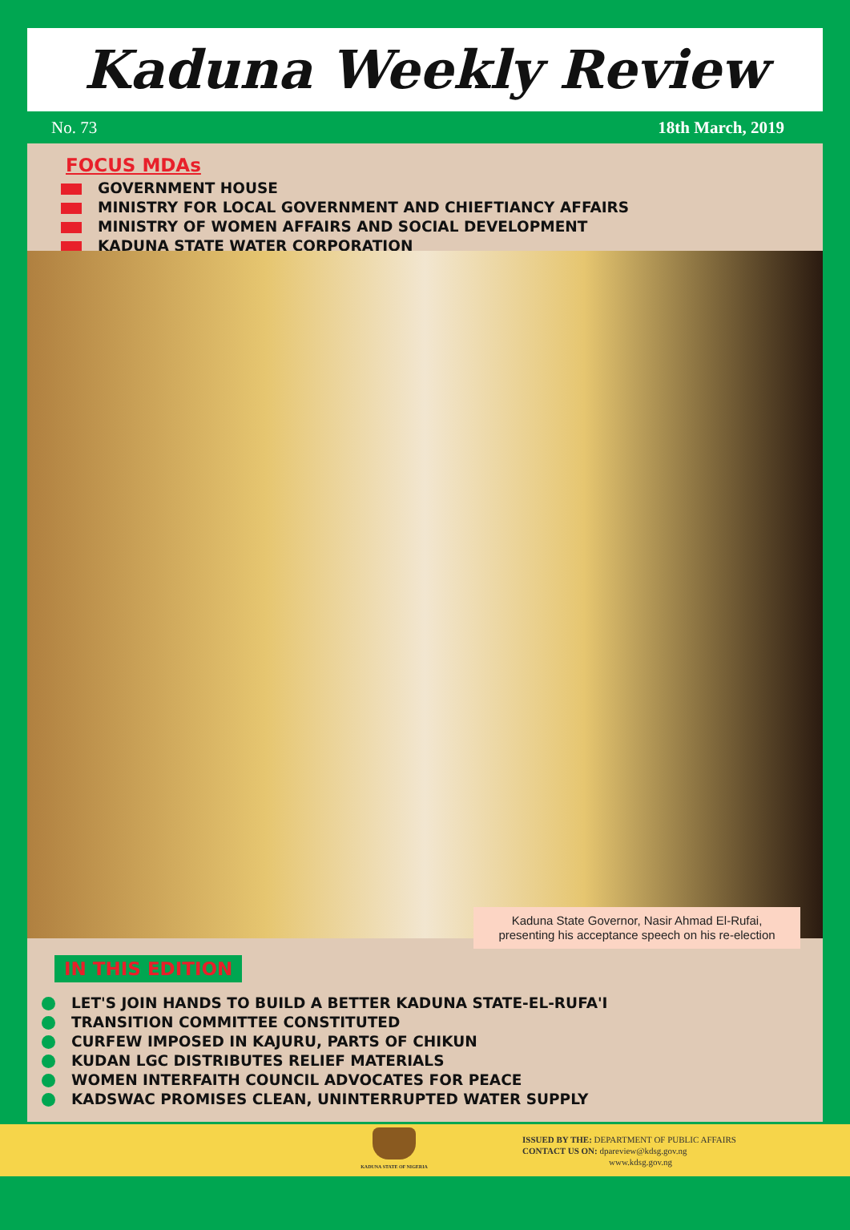Kaduna Weekly Review
No. 73 18th March, 2019
FOCUS MDAs
GOVERNMENT HOUSE
MINISTRY FOR LOCAL GOVERNMENT AND CHIEFTIANCY AFFAIRS
MINISTRY OF WOMEN AFFAIRS AND SOCIAL DEVELOPMENT
KADUNA STATE WATER CORPORATION
Kaduna State Governor, Nasir Ahmad El-Rufai,
presenting his acceptance speech on his re-election
IN THIS EDITION
LET'S JOIN HANDS TO BUILD A BETTER KADUNA STATE-EL-RUFA'I
TRANSITION COMMITTEE CONSTITUTED
CURFEW IMPOSED IN KAJURU, PARTS OF CHIKUN
KUDAN LGC DISTRIBUTES RELIEF MATERIALS
WOMEN INTERFAITH COUNCIL ADVOCATES FOR PEACE
KADSWAC PROMISES CLEAN, UNINTERRUPTED WATER SUPPLY
KADUNA STATE OF NIGERIA
ISSUED BY THE: DEPARTMENT OF PUBLIC AFFAIRS
CONTACT US ON: dpareview@kdsg.gov.ng
www.kdsg.gov.ng